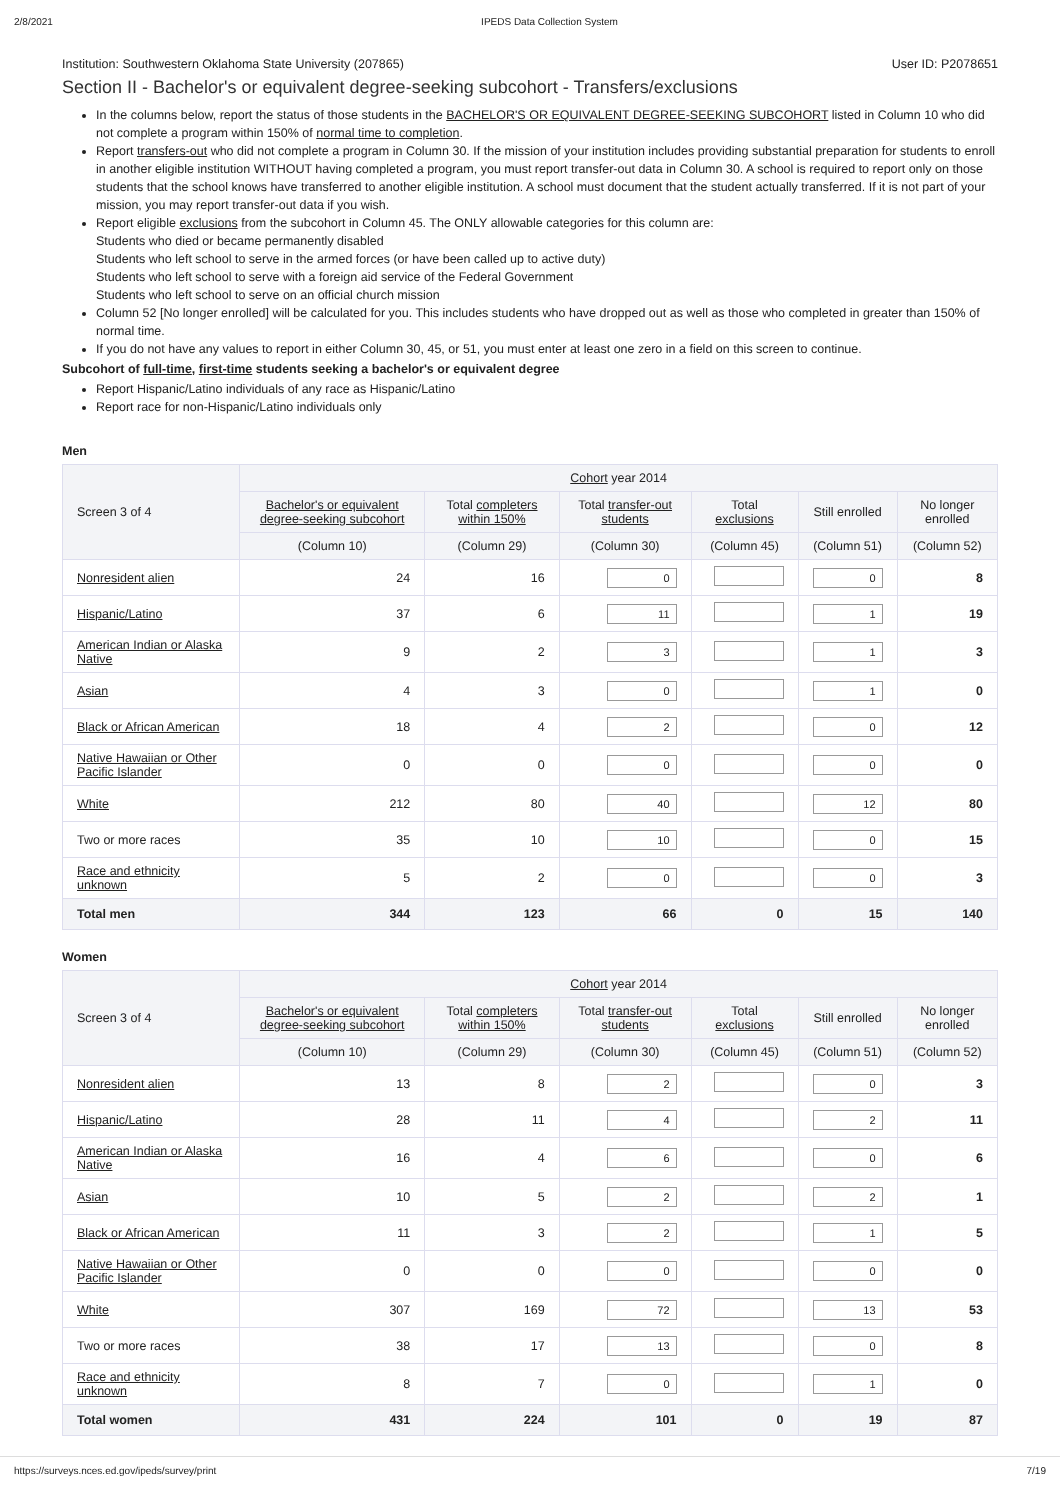2/8/2021 IPEDS Data Collection System
Institution: Southwestern Oklahoma State University (207865) User ID: P2078651
Section II - Bachelor's or equivalent degree-seeking subcohort - Transfers/exclusions
In the columns below, report the status of those students in the BACHELOR'S OR EQUIVALENT DEGREE-SEEKING SUBCOHORT listed in Column 10 who did not complete a program within 150% of normal time to completion.
Report transfers-out who did not complete a program in Column 30. If the mission of your institution includes providing substantial preparation for students to enroll in another eligible institution WITHOUT having completed a program, you must report transfer-out data in Column 30. A school is required to report only on those students that the school knows have transferred to another eligible institution. A school must document that the student actually transferred. If it is not part of your mission, you may report transfer-out data if you wish.
Report eligible exclusions from the subcohort in Column 45. The ONLY allowable categories for this column are:
Students who died or became permanently disabled
Students who left school to serve in the armed forces (or have been called up to active duty)
Students who left school to serve with a foreign aid service of the Federal Government
Students who left school to serve on an official church mission
Column 52 [No longer enrolled] will be calculated for you. This includes students who have dropped out as well as those who completed in greater than 150% of normal time.
If you do not have any values to report in either Column 30, 45, or 51, you must enter at least one zero in a field on this screen to continue.
Subcohort of full-time, first-time students seeking a bachelor's or equivalent degree
Report Hispanic/Latino individuals of any race as Hispanic/Latino
Report race for non-Hispanic/Latino individuals only
Men
| Screen 3 of 4 | Cohort year 2014 | | | | | |
| --- | --- | --- | --- | --- | --- | --- |
| | Bachelor's or equivalent degree-seeking subcohort | Total completers within 150% | Total transfer-out students | Total exclusions | Still enrolled | No longer enrolled |
| | (Column 10) | (Column 29) | (Column 30) | (Column 45) | (Column 51) | (Column 52) |
| Nonresident alien | 24 | 16 | 0 | | 0 | 8 |
| Hispanic/Latino | 37 | 6 | 11 | | 1 | 19 |
| American Indian or Alaska Native | 9 | 2 | 3 | | 1 | 3 |
| Asian | 4 | 3 | 0 | | 1 | 0 |
| Black or African American | 18 | 4 | 2 | | 0 | 12 |
| Native Hawaiian or Other Pacific Islander | 0 | 0 | 0 | | 0 | 0 |
| White | 212 | 80 | 40 | | 12 | 80 |
| Two or more races | 35 | 10 | 10 | | 0 | 15 |
| Race and ethnicity unknown | 5 | 2 | 0 | | 0 | 3 |
| Total men | 344 | 123 | 66 | 0 | 15 | 140 |
Women
| Screen 3 of 4 | Cohort year 2014 | | | | | |
| --- | --- | --- | --- | --- | --- | --- |
| | Bachelor's or equivalent degree-seeking subcohort | Total completers within 150% | Total transfer-out students | Total exclusions | Still enrolled | No longer enrolled |
| | (Column 10) | (Column 29) | (Column 30) | (Column 45) | (Column 51) | (Column 52) |
| Nonresident alien | 13 | 8 | 2 | | 0 | 3 |
| Hispanic/Latino | 28 | 11 | 4 | | 2 | 11 |
| American Indian or Alaska Native | 16 | 4 | 6 | | 0 | 6 |
| Asian | 10 | 5 | 2 | | 2 | 1 |
| Black or African American | 11 | 3 | 2 | | 1 | 5 |
| Native Hawaiian or Other Pacific Islander | 0 | 0 | 0 | | 0 | 0 |
| White | 307 | 169 | 72 | | 13 | 53 |
| Two or more races | 38 | 17 | 13 | | 0 | 8 |
| Race and ethnicity unknown | 8 | 7 | 0 | | 1 | 0 |
| Total women | 431 | 224 | 101 | 0 | 19 | 87 |
https://surveys.nces.ed.gov/ipeds/survey/print 7/19